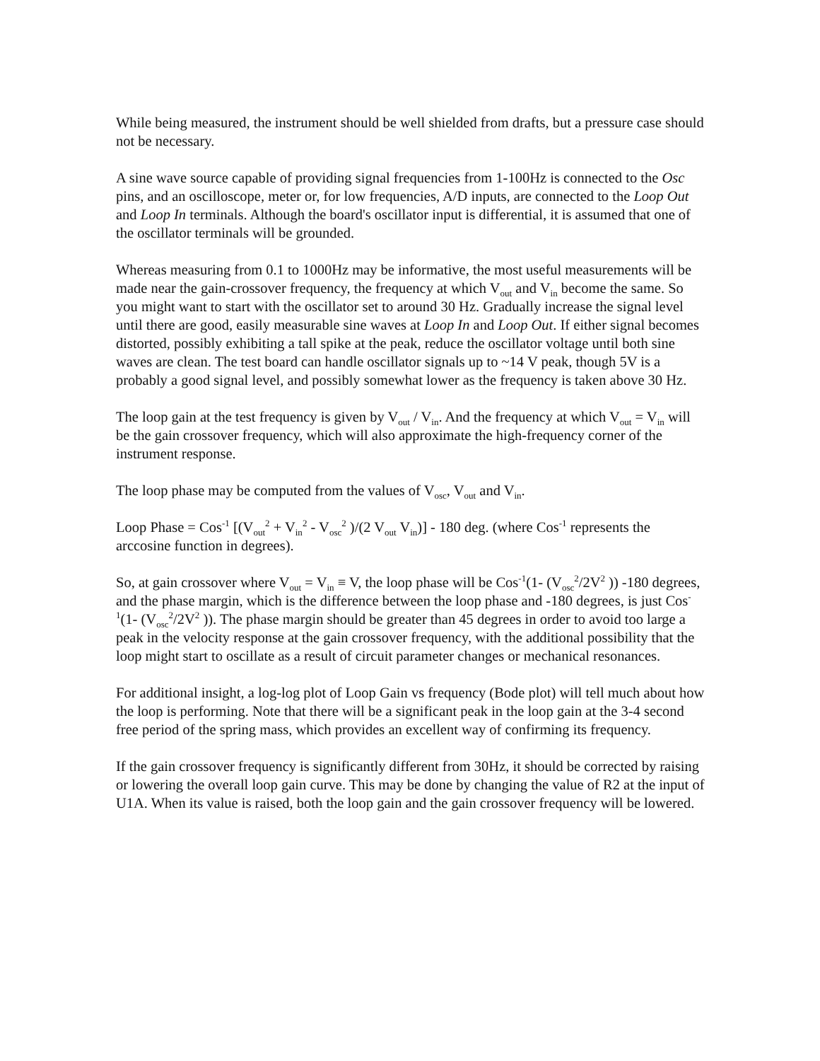While being measured, the instrument should be well shielded from drafts, but a pressure case should not be necessary.
A sine wave source capable of providing signal frequencies from 1-100Hz is connected to the Osc pins, and an oscilloscope, meter or, for low frequencies, A/D inputs, are connected to the Loop Out and Loop In terminals. Although the board's oscillator input is differential, it is assumed that one of the oscillator terminals will be grounded.
Whereas measuring from 0.1 to 1000Hz may be informative, the most useful measurements will be made near the gain-crossover frequency, the frequency at which V<sub>out</sub> and V<sub>in</sub> become the same. So you might want to start with the oscillator set to around 30 Hz. Gradually increase the signal level until there are good, easily measurable sine waves at Loop In and Loop Out. If either signal becomes distorted, possibly exhibiting a tall spike at the peak, reduce the oscillator voltage until both sine waves are clean. The test board can handle oscillator signals up to ~14 V peak, though 5V is a probably a good signal level, and possibly somewhat lower as the frequency is taken above 30 Hz.
The loop gain at the test frequency is given by V<sub>out</sub> / V<sub>in</sub>. And the frequency at which V<sub>out</sub> = V<sub>in</sub> will be the gain crossover frequency, which will also approximate the high-frequency corner of the instrument response.
The loop phase may be computed from the values of V<sub>osc</sub>, V<sub>out</sub> and V<sub>in</sub>.
Loop Phase = Cos<sup>-1</sup> [(V<sub>out</sub><sup>2</sup> + V<sub>in</sub><sup>2</sup> - V<sub>osc</sub><sup>2</sup> )/(2 V<sub>out</sub> V<sub>in</sub>)] - 180 deg. (where Cos<sup>-1</sup> represents the arccosine function in degrees).
So, at gain crossover where V<sub>out</sub> = V<sub>in</sub> ≡ V, the loop phase will be Cos<sup>-1</sup>(1- (V<sub>osc</sub><sup>2</sup>/2V<sup>2</sup> )) -180 degrees, and the phase margin, which is the difference between the loop phase and -180 degrees, is just Cos<sup>-1</sup>(1- (V<sub>osc</sub><sup>2</sup>/2V<sup>2</sup> )). The phase margin should be greater than 45 degrees in order to avoid too large a peak in the velocity response at the gain crossover frequency, with the additional possibility that the loop might start to oscillate as a result of circuit parameter changes or mechanical resonances.
For additional insight, a log-log plot of Loop Gain vs frequency (Bode plot) will tell much about how the loop is performing. Note that there will be a significant peak in the loop gain at the 3-4 second free period of the spring mass, which provides an excellent way of confirming its frequency.
If the gain crossover frequency is significantly different from 30Hz, it should be corrected by raising or lowering the overall loop gain curve. This may be done by changing the value of R2 at the input of U1A. When its value is raised, both the loop gain and the gain crossover frequency will be lowered.